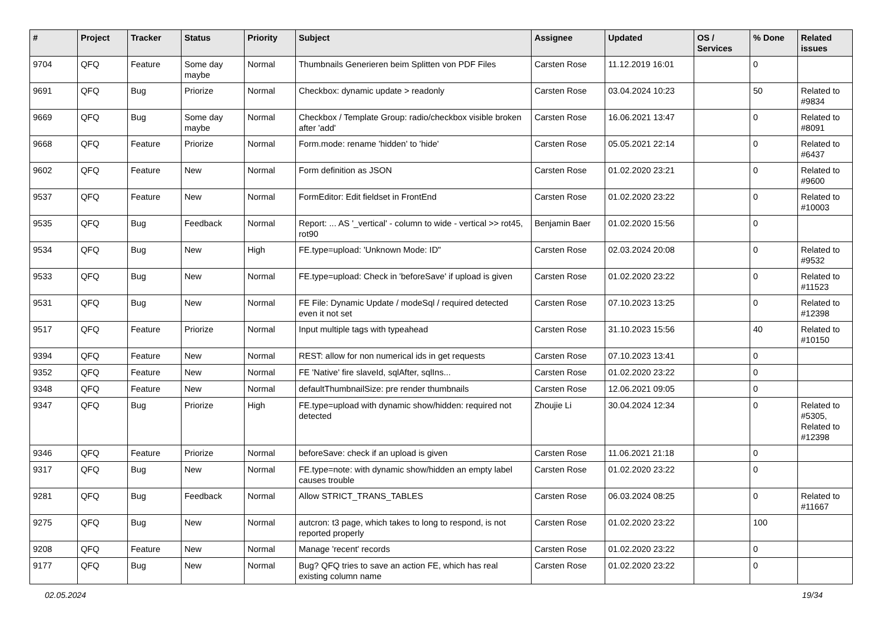| # | Project | Tracker | Status | Priority | Subject | Assignee | Updated | OS / Services | % Done | Related issues |
| --- | --- | --- | --- | --- | --- | --- | --- | --- | --- | --- |
| 9704 | QFQ | Feature | Some day maybe | Normal | Thumbnails Generieren beim Splitten von PDF Files | Carsten Rose | 11.12.2019 16:01 | | 0 | |
| 9691 | QFQ | Bug | Priorize | Normal | Checkbox: dynamic update > readonly | Carsten Rose | 03.04.2024 10:23 | | 50 | Related to #9834 |
| 9669 | QFQ | Bug | Some day maybe | Normal | Checkbox / Template Group: radio/checkbox visible broken after 'add' | Carsten Rose | 16.06.2021 13:47 | | 0 | Related to #8091 |
| 9668 | QFQ | Feature | Priorize | Normal | Form.mode: rename 'hidden' to 'hide' | Carsten Rose | 05.05.2021 22:14 | | 0 | Related to #6437 |
| 9602 | QFQ | Feature | New | Normal | Form definition as JSON | Carsten Rose | 01.02.2020 23:21 | | 0 | Related to #9600 |
| 9537 | QFQ | Feature | New | Normal | FormEditor: Edit fieldset in FrontEnd | Carsten Rose | 01.02.2020 23:22 | | 0 | Related to #10003 |
| 9535 | QFQ | Bug | Feedback | Normal | Report: ... AS '_vertical' - column to wide - vertical >> rot45, rot90 | Benjamin Baer | 01.02.2020 15:56 | | 0 | |
| 9534 | QFQ | Bug | New | High | FE.type=upload: 'Unknown Mode: ID" | Carsten Rose | 02.03.2024 20:08 | | 0 | Related to #9532 |
| 9533 | QFQ | Bug | New | Normal | FE.type=upload: Check in 'beforeSave' if upload is given | Carsten Rose | 01.02.2020 23:22 | | 0 | Related to #11523 |
| 9531 | QFQ | Bug | New | Normal | FE File: Dynamic Update / modeSql / required detected even it not set | Carsten Rose | 07.10.2023 13:25 | | 0 | Related to #12398 |
| 9517 | QFQ | Feature | Priorize | Normal | Input multiple tags with typeahead | Carsten Rose | 31.10.2023 15:56 | | 40 | Related to #10150 |
| 9394 | QFQ | Feature | New | Normal | REST: allow for non numerical ids in get requests | Carsten Rose | 07.10.2023 13:41 | | 0 | |
| 9352 | QFQ | Feature | New | Normal | FE 'Native' fire slaveId, sqlAfter, sqlIns... | Carsten Rose | 01.02.2020 23:22 | | 0 | |
| 9348 | QFQ | Feature | New | Normal | defaultThumbnailSize: pre render thumbnails | Carsten Rose | 12.06.2021 09:05 | | 0 | |
| 9347 | QFQ | Bug | Priorize | High | FE.type=upload with dynamic show/hidden: required not detected | Zhoujie Li | 30.04.2024 12:34 | | 0 | Related to #5305, Related to #12398 |
| 9346 | QFQ | Feature | Priorize | Normal | beforeSave: check if an upload is given | Carsten Rose | 11.06.2021 21:18 | | 0 | |
| 9317 | QFQ | Bug | New | Normal | FE.type=note: with dynamic show/hidden an empty label causes trouble | Carsten Rose | 01.02.2020 23:22 | | 0 | |
| 9281 | QFQ | Bug | Feedback | Normal | Allow STRICT_TRANS_TABLES | Carsten Rose | 06.03.2024 08:25 | | 0 | Related to #11667 |
| 9275 | QFQ | Bug | New | Normal | autcron: t3 page, which takes to long to respond, is not reported properly | Carsten Rose | 01.02.2020 23:22 | | 100 | |
| 9208 | QFQ | Feature | New | Normal | Manage 'recent' records | Carsten Rose | 01.02.2020 23:22 | | 0 | |
| 9177 | QFQ | Bug | New | Normal | Bug? QFQ tries to save an action FE, which has real existing column name | Carsten Rose | 01.02.2020 23:22 | | 0 | |
02.05.2024 19/34